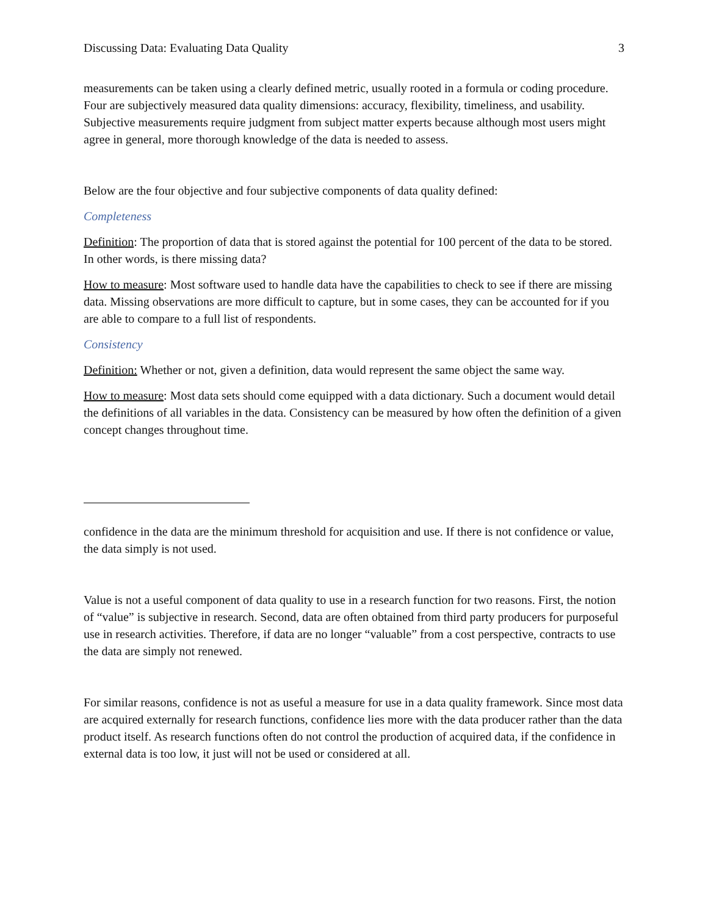Discussing Data: Evaluating Data Quality 3
measurements can be taken using a clearly defined metric, usually rooted in a formula or coding procedure. Four are subjectively measured data quality dimensions: accuracy, flexibility, timeliness, and usability. Subjective measurements require judgment from subject matter experts because although most users might agree in general, more thorough knowledge of the data is needed to assess.
Below are the four objective and four subjective components of data quality defined:
Completeness
Definition: The proportion of data that is stored against the potential for 100 percent of the data to be stored. In other words, is there missing data?
How to measure: Most software used to handle data have the capabilities to check to see if there are missing data. Missing observations are more difficult to capture, but in some cases, they can be accounted for if you are able to compare to a full list of respondents.
Consistency
Definition: Whether or not, given a definition, data would represent the same object the same way.
How to measure: Most data sets should come equipped with a data dictionary. Such a document would detail the definitions of all variables in the data. Consistency can be measured by how often the definition of a given concept changes throughout time.
confidence in the data are the minimum threshold for acquisition and use. If there is not confidence or value, the data simply is not used.
Value is not a useful component of data quality to use in a research function for two reasons. First, the notion of “value” is subjective in research. Second, data are often obtained from third party producers for purposeful use in research activities. Therefore, if data are no longer “valuable” from a cost perspective, contracts to use the data are simply not renewed.
For similar reasons, confidence is not as useful a measure for use in a data quality framework. Since most data are acquired externally for research functions, confidence lies more with the data producer rather than the data product itself. As research functions often do not control the production of acquired data, if the confidence in external data is too low, it just will not be used or considered at all.